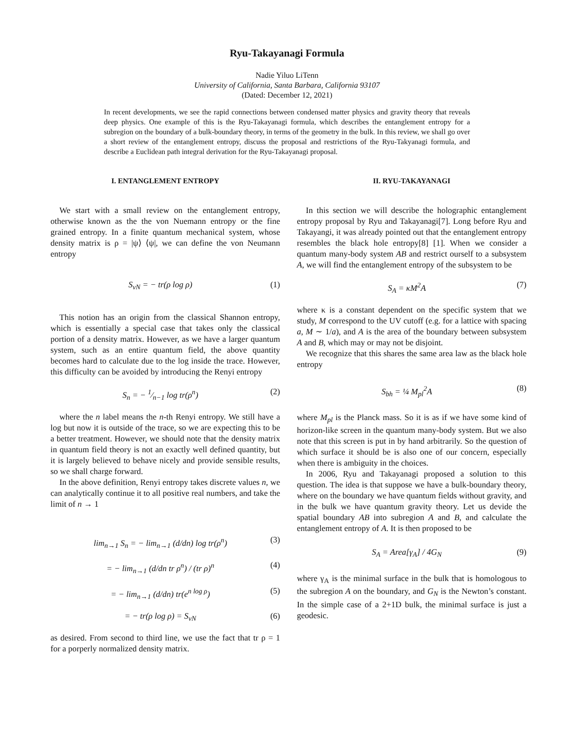Ryu-Takayanagi Formula
Nadie Yiluo LiTenn
University of California, Santa Barbara, California 93107
(Dated: December 12, 2021)
In recent developments, we see the rapid connections between condensed matter physics and gravity theory that reveals deep physics. One example of this is the Ryu-Takayanagi formula, which describes the entanglement entropy for a subregion on the boundary of a bulk-boundary theory, in terms of the geometry in the bulk. In this review, we shall go over a short review of the entanglement entropy, discuss the proposal and restrictions of the Ryu-Takyanagi formula, and describe a Euclidean path integral derivation for the Ryu-Takayanagi proposal.
I. ENTANGLEMENT ENTROPY
We start with a small review on the entanglement entropy, otherwise known as the the von Nuemann entropy or the fine grained entropy. In a finite quantum mechanical system, whose density matrix is ρ = |ψ⟩ ⟨ψ|, we can define the von Neumann entropy
S<sub>vN</sub> = − tr(ρ log ρ) (1)
This notion has an origin from the classical Shannon entropy, which is essentially a special case that takes only the classical portion of a density matrix. However, as we have a larger quantum system, such as an entire quantum field, the above quantity becomes hard to calculate due to the log inside the trace. However, this difficulty can be avoided by introducing the Renyi entropy
S<sub>n</sub> = − 1⁄n−1 log tr(ρ<sup>n</sup>) (2)
where the n label means the n-th Renyi entropy. We still have a log but now it is outside of the trace, so we are expecting this to be a better treatment. However, we should note that the density matrix in quantum field theory is not an exactly well defined quantity, but it is largely believed to behave nicely and provide sensible results, so we shall charge forward.
In the above definition, Renyi entropy takes discrete values n, we can analytically continue it to all positive real numbers, and take the limit of n → 1
lim<sub>n→1</sub> S<sub>n</sub> = − lim<sub>n→1</sub> (d/dn) log tr(ρ<sup>n</sup>) (3)
= − lim<sub>n→1</sub> (d/dn tr ρ<sup>n</sup>) / (tr ρ)<sup>n</sup> (4)
= − lim<sub>n→1</sub> (d/dn) tr(e<sup>n log ρ</sup>) (5)
= − tr(ρ log ρ) = S<sub>vN</sub> (6)
as desired. From second to third line, we use the fact that tr ρ = 1 for a porperly normalized density matrix.
II. RYU-TAKAYANAGI
In this section we will describe the holographic entanglement entropy proposal by Ryu and Takayanagi[7]. Long before Ryu and Takayangi, it was already pointed out that the entanglement entropy resembles the black hole entropy[8] [1]. When we consider a quantum many-body system AB and restrict ourself to a subsystem A, we will find the entanglement entropy of the subsystem to be
S<sub>A</sub> = κM<sup>2</sup>A (7)
where κ is a constant dependent on the specific system that we study, M correspond to the UV cutoff (e.g. for a lattice with spacing a, M ∼ 1/a), and A is the area of the boundary between subsystem A and B, which may or may not be disjoint.
We recognize that this shares the same area law as the black hole entropy
S<sub>bh</sub> = ¼ M<sub>pl</sub><sup>2</sup>A (8)
where M<sub>pl</sub> is the Planck mass. So it is as if we have some kind of horizon-like screen in the quantum many-body system. But we also note that this screen is put in by hand arbitrarily. So the question of which surface it should be is also one of our concern, especially when there is ambiguity in the choices.
In 2006, Ryu and Takayanagi proposed a solution to this question. The idea is that suppose we have a bulk-boundary theory, where on the boundary we have quantum fields without gravity, and in the bulk we have quantum gravity theory. Let us devide the spatial boundary AB into subregion A and B, and calculate the entanglement entropy of A. It is then proposed to be
S<sub>A</sub> = Area[γ<sub>A</sub>] / 4G<sub>N</sub> (9)
where γ<sub>A</sub> is the minimal surface in the bulk that is homologous to the subregion A on the boundary, and G<sub>N</sub> is the Newton’s constant. In the simple case of a 2+1D bulk, the minimal surface is just a geodesic.